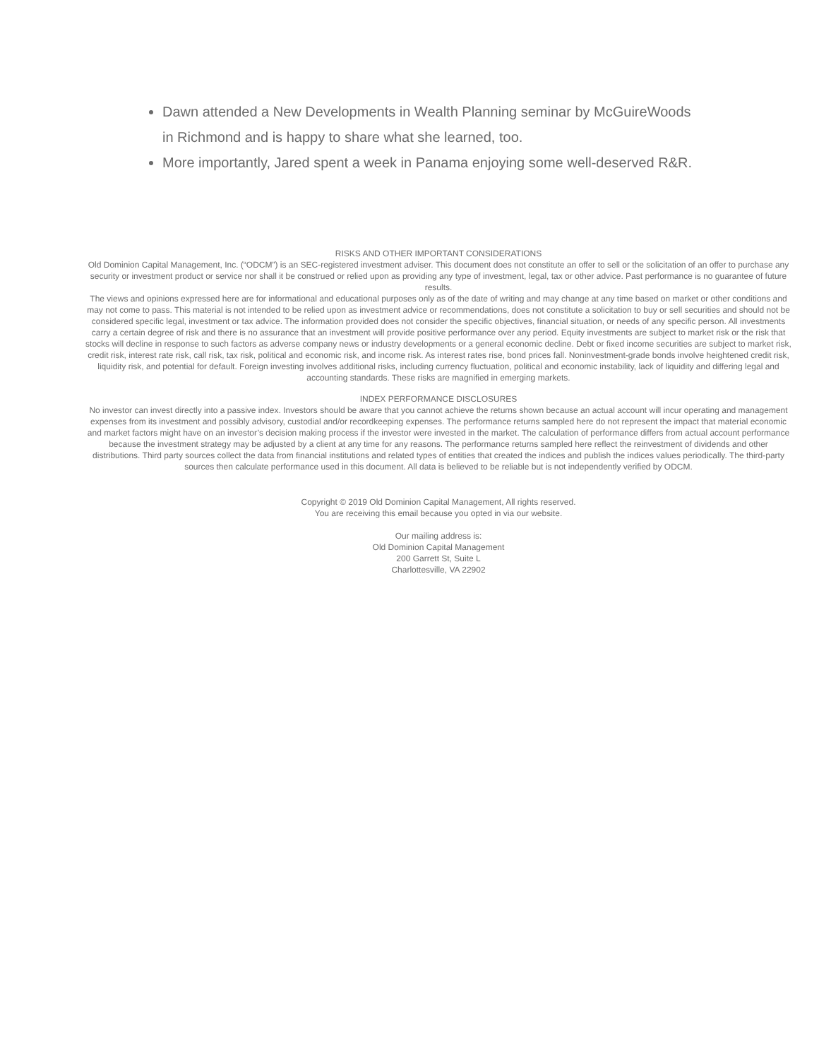Dawn attended a New Developments in Wealth Planning seminar by McGuireWoods in Richmond and is happy to share what she learned, too.
More importantly, Jared spent a week in Panama enjoying some well-deserved R&R.
RISKS AND OTHER IMPORTANT CONSIDERATIONS
Old Dominion Capital Management, Inc. (“ODCM”) is an SEC-registered investment adviser. This document does not constitute an offer to sell or the solicitation of an offer to purchase any security or investment product or service nor shall it be construed or relied upon as providing any type of investment, legal, tax or other advice. Past performance is no guarantee of future results.
The views and opinions expressed here are for informational and educational purposes only as of the date of writing and may change at any time based on market or other conditions and may not come to pass. This material is not intended to be relied upon as investment advice or recommendations, does not constitute a solicitation to buy or sell securities and should not be considered specific legal, investment or tax advice. The information provided does not consider the specific objectives, financial situation, or needs of any specific person. All investments carry a certain degree of risk and there is no assurance that an investment will provide positive performance over any period. Equity investments are subject to market risk or the risk that stocks will decline in response to such factors as adverse company news or industry developments or a general economic decline. Debt or fixed income securities are subject to market risk, credit risk, interest rate risk, call risk, tax risk, political and economic risk, and income risk. As interest rates rise, bond prices fall. Noninvestment-grade bonds involve heightened credit risk, liquidity risk, and potential for default. Foreign investing involves additional risks, including currency fluctuation, political and economic instability, lack of liquidity and differing legal and accounting standards. These risks are magnified in emerging markets.
INDEX PERFORMANCE DISCLOSURES
No investor can invest directly into a passive index. Investors should be aware that you cannot achieve the returns shown because an actual account will incur operating and management expenses from its investment and possibly advisory, custodial and/or recordkeeping expenses. The performance returns sampled here do not represent the impact that material economic and market factors might have on an investor’s decision making process if the investor were invested in the market. The calculation of performance differs from actual account performance because the investment strategy may be adjusted by a client at any time for any reasons. The performance returns sampled here reflect the reinvestment of dividends and other distributions. Third party sources collect the data from financial institutions and related types of entities that created the indices and publish the indices values periodically. The third-party sources then calculate performance used in this document. All data is believed to be reliable but is not independently verified by ODCM.
Copyright © 2019 Old Dominion Capital Management, All rights reserved.
You are receiving this email because you opted in via our website.
Our mailing address is:
Old Dominion Capital Management
200 Garrett St, Suite L
Charlottesville, VA 22902